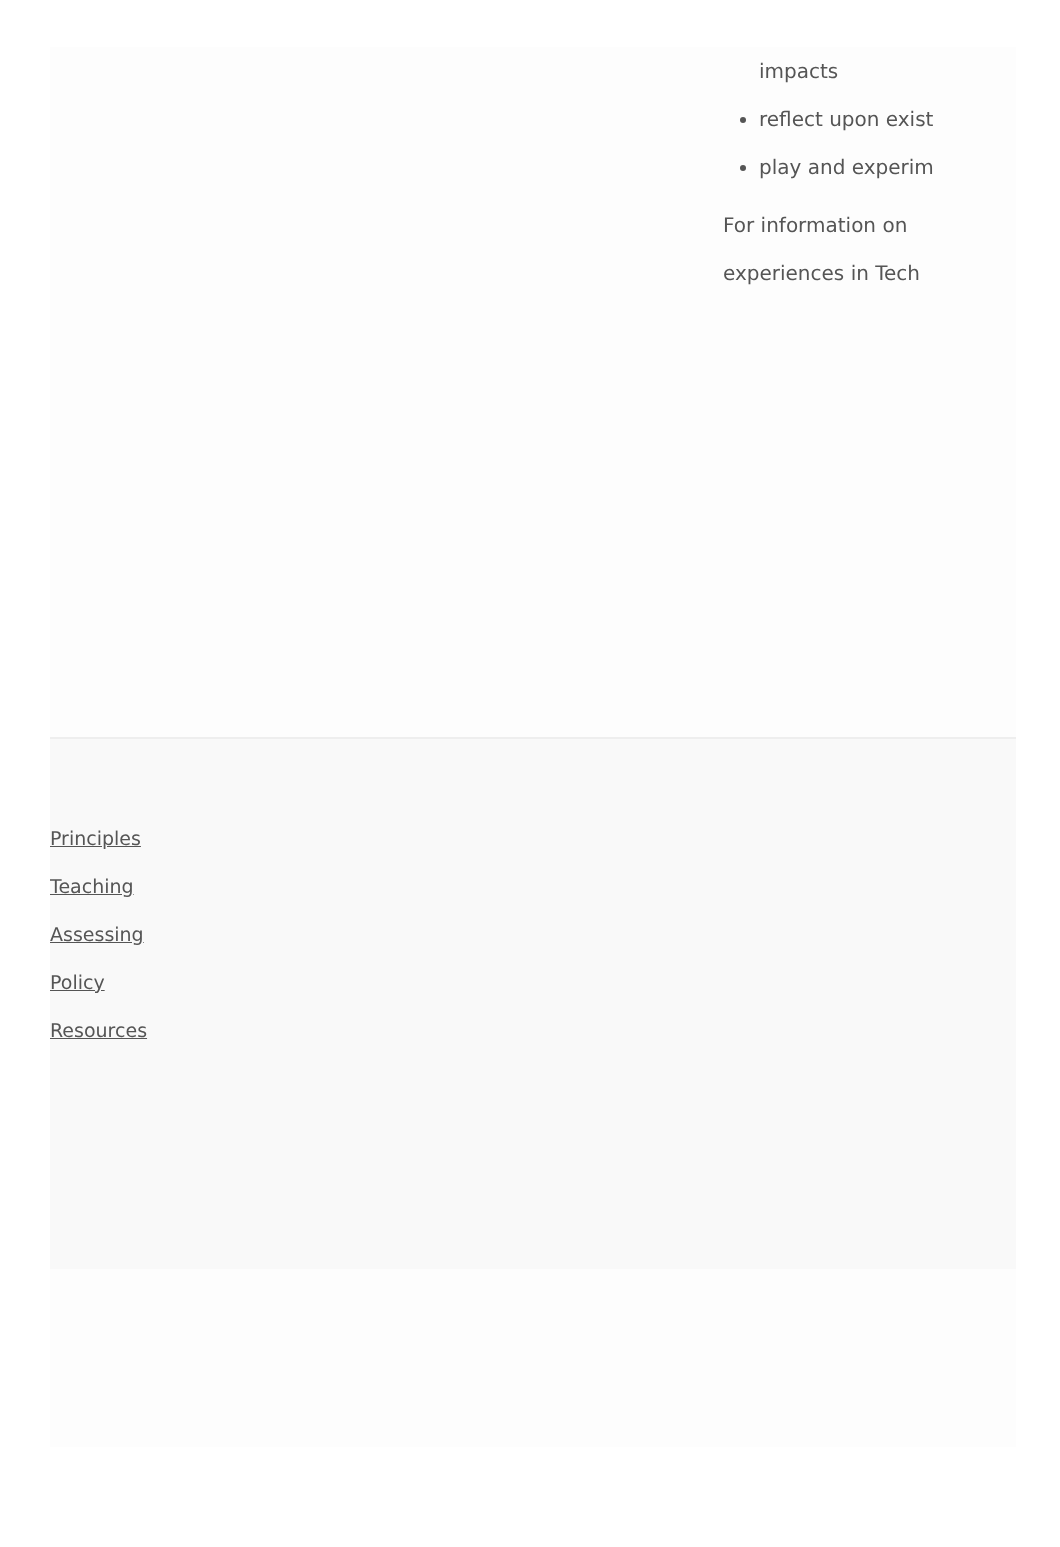impacts
reflect upon exist
play and experim
For information on
experiences in Tech
Principles
Teaching
Assessing
Policy
Resources